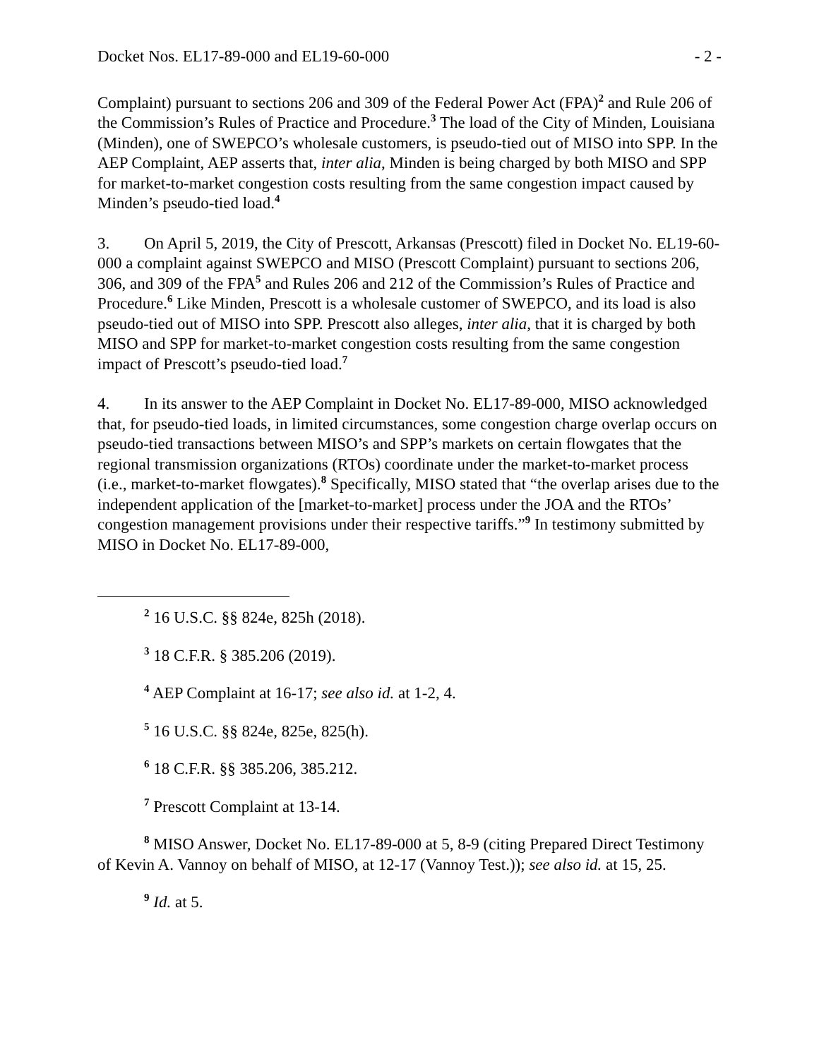Docket Nos. EL17-89-000 and EL19-60-000 - 2 -
Complaint) pursuant to sections 206 and 309 of the Federal Power Act (FPA)<sup>2</sup> and Rule 206 of the Commission’s Rules of Practice and Procedure.<sup>3</sup> The load of the City of Minden, Louisiana (Minden), one of SWEPCO’s wholesale customers, is pseudo-tied out of MISO into SPP. In the AEP Complaint, AEP asserts that, inter alia, Minden is being charged by both MISO and SPP for market-to-market congestion costs resulting from the same congestion impact caused by Minden’s pseudo-tied load.<sup>4</sup>
3. On April 5, 2019, the City of Prescott, Arkansas (Prescott) filed in Docket No. EL19-60-000 a complaint against SWEPCO and MISO (Prescott Complaint) pursuant to sections 206, 306, and 309 of the FPA<sup>5</sup> and Rules 206 and 212 of the Commission’s Rules of Practice and Procedure.<sup>6</sup> Like Minden, Prescott is a wholesale customer of SWEPCO, and its load is also pseudo-tied out of MISO into SPP. Prescott also alleges, inter alia, that it is charged by both MISO and SPP for market-to-market congestion costs resulting from the same congestion impact of Prescott’s pseudo-tied load.<sup>7</sup>
4. In its answer to the AEP Complaint in Docket No. EL17-89-000, MISO acknowledged that, for pseudo-tied loads, in limited circumstances, some congestion charge overlap occurs on pseudo-tied transactions between MISO’s and SPP’s markets on certain flowgates that the regional transmission organizations (RTOs) coordinate under the market-to-market process (i.e., market-to-market flowgates).<sup>8</sup> Specifically, MISO stated that “the overlap arises due to the independent application of the [market-to-market] process under the JOA and the RTOs’ congestion management provisions under their respective tariffs.”<sup>9</sup> In testimony submitted by MISO in Docket No. EL17-89-000,
<sup>2</sup> 16 U.S.C. §§ 824e, 825h (2018).
<sup>3</sup> 18 C.F.R. § 385.206 (2019).
<sup>4</sup> AEP Complaint at 16-17; see also id. at 1-2, 4.
<sup>5</sup> 16 U.S.C. §§ 824e, 825e, 825(h).
<sup>6</sup> 18 C.F.R. §§ 385.206, 385.212.
<sup>7</sup> Prescott Complaint at 13-14.
<sup>8</sup> MISO Answer, Docket No. EL17-89-000 at 5, 8-9 (citing Prepared Direct Testimony of Kevin A. Vannoy on behalf of MISO, at 12-17 (Vannoy Test.)); see also id. at 15, 25.
<sup>9</sup> Id. at 5.